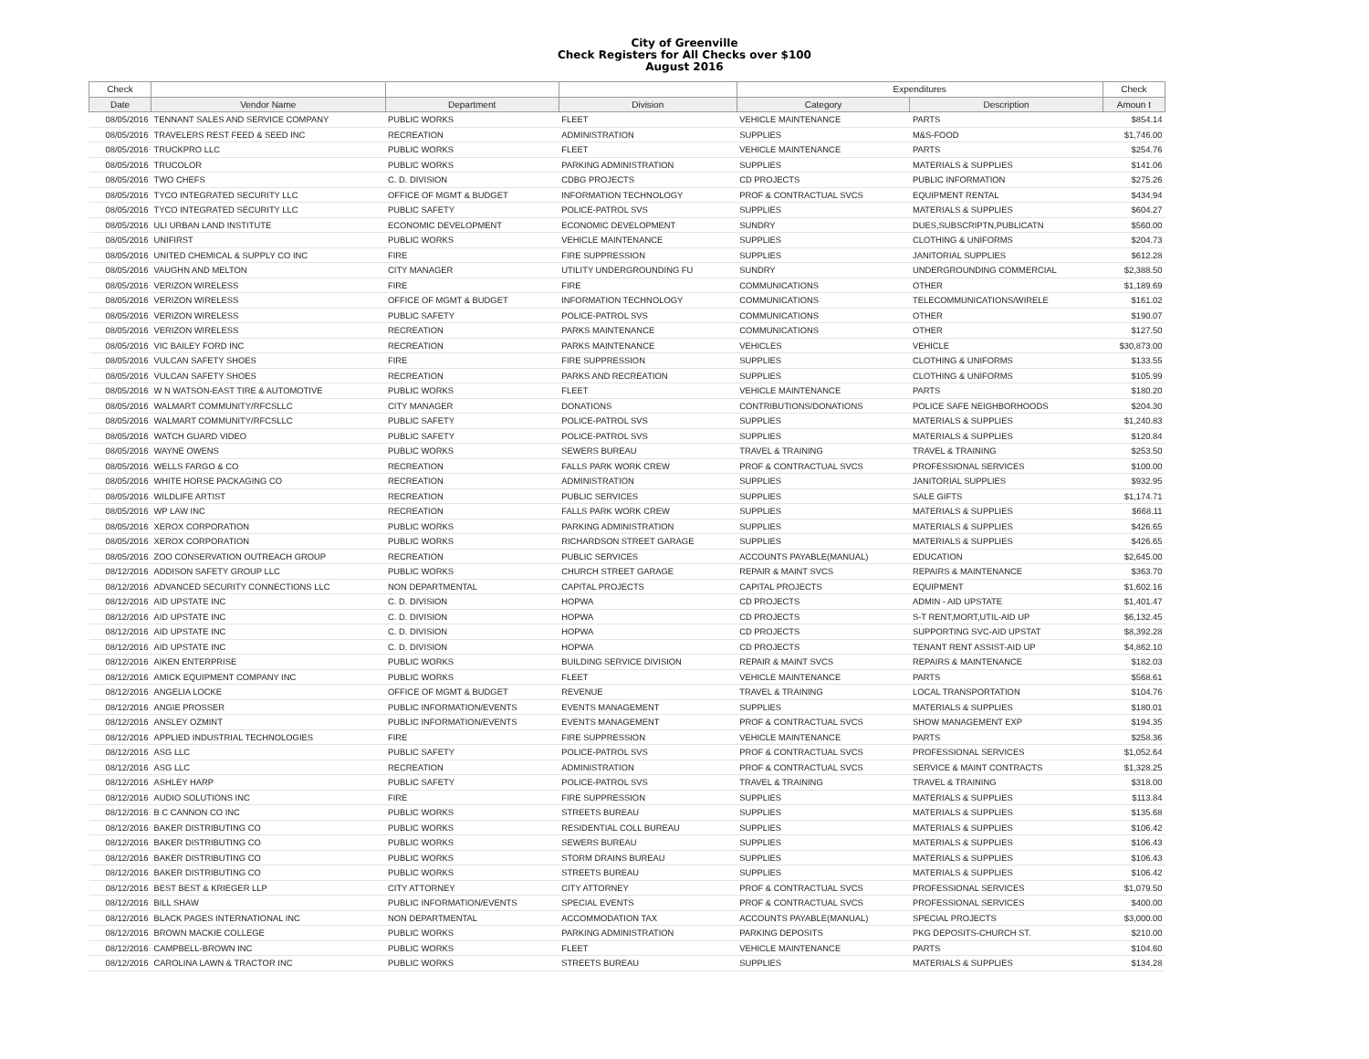City of Greenville
Check Registers for All Checks over $100
August 2016
| Check | | | | Expenditures | | Check |
| --- | --- | --- | --- | --- | --- | --- |
| Date | Vendor Name | Department | Division | Category | Description | Amoun t |
| 08/05/2016 | TENNANT SALES AND SERVICE COMPANY | PUBLIC WORKS | FLEET | VEHICLE MAINTENANCE | PARTS | $854.14 |
| 08/05/2016 | TRAVELERS REST FEED & SEED INC | RECREATION | ADMINISTRATION | SUPPLIES | M&S-FOOD | $1,746.00 |
| 08/05/2016 | TRUCKPRO LLC | PUBLIC WORKS | FLEET | VEHICLE MAINTENANCE | PARTS | $254.76 |
| 08/05/2016 | TRUCOLOR | PUBLIC WORKS | PARKING ADMINISTRATION | SUPPLIES | MATERIALS & SUPPLIES | $141.06 |
| 08/05/2016 | TWO CHEFS | C. D. DIVISION | CDBG PROJECTS | CD PROJECTS | PUBLIC INFORMATION | $275.26 |
| 08/05/2016 | TYCO INTEGRATED SECURITY LLC | OFFICE OF MGMT & BUDGET | INFORMATION TECHNOLOGY | PROF & CONTRACTUAL SVCS | EQUIPMENT RENTAL | $434.94 |
| 08/05/2016 | TYCO INTEGRATED SECURITY LLC | PUBLIC SAFETY | POLICE-PATROL SVS | SUPPLIES | MATERIALS & SUPPLIES | $604.27 |
| 08/05/2016 | ULI URBAN LAND INSTITUTE | ECONOMIC DEVELOPMENT | ECONOMIC DEVELOPMENT | SUNDRY | DUES,SUBSCRIPTN,PUBLICATN | $560.00 |
| 08/05/2016 | UNIFIRST | PUBLIC WORKS | VEHICLE MAINTENANCE | SUPPLIES | CLOTHING & UNIFORMS | $204.73 |
| 08/05/2016 | UNITED CHEMICAL & SUPPLY CO INC | FIRE | FIRE SUPPRESSION | SUPPLIES | JANITORIAL SUPPLIES | $612.28 |
| 08/05/2016 | VAUGHN AND MELTON | CITY MANAGER | UTILITY UNDERGROUNDING FU | SUNDRY | UNDERGROUNDING COMMERCIAL | $2,388.50 |
| 08/05/2016 | VERIZON WIRELESS | FIRE | FIRE | COMMUNICATIONS | OTHER | $1,189.69 |
| 08/05/2016 | VERIZON WIRELESS | OFFICE OF MGMT & BUDGET | INFORMATION TECHNOLOGY | COMMUNICATIONS | TELECOMMUNICATIONS/WIRELE | $161.02 |
| 08/05/2016 | VERIZON WIRELESS | PUBLIC SAFETY | POLICE-PATROL SVS | COMMUNICATIONS | OTHER | $190.07 |
| 08/05/2016 | VERIZON WIRELESS | RECREATION | PARKS MAINTENANCE | COMMUNICATIONS | OTHER | $127.50 |
| 08/05/2016 | VIC BAILEY FORD INC | RECREATION | PARKS MAINTENANCE | VEHICLES | VEHICLE | $30,873.00 |
| 08/05/2016 | VULCAN SAFETY SHOES | FIRE | FIRE SUPPRESSION | SUPPLIES | CLOTHING & UNIFORMS | $133.55 |
| 08/05/2016 | VULCAN SAFETY SHOES | RECREATION | PARKS AND RECREATION | SUPPLIES | CLOTHING & UNIFORMS | $105.99 |
| 08/05/2016 | W N WATSON-EAST TIRE & AUTOMOTIVE | PUBLIC WORKS | FLEET | VEHICLE MAINTENANCE | PARTS | $180.20 |
| 08/05/2016 | WALMART COMMUNITY/RFCSLLC | CITY MANAGER | DONATIONS | CONTRIBUTIONS/DONATIONS | POLICE SAFE NEIGHBORHOODS | $204.30 |
| 08/05/2016 | WALMART COMMUNITY/RFCSLLC | PUBLIC SAFETY | POLICE-PATROL SVS | SUPPLIES | MATERIALS & SUPPLIES | $1,240.83 |
| 08/05/2016 | WATCH GUARD VIDEO | PUBLIC SAFETY | POLICE-PATROL SVS | SUPPLIES | MATERIALS & SUPPLIES | $120.84 |
| 08/05/2016 | WAYNE OWENS | PUBLIC WORKS | SEWERS BUREAU | TRAVEL & TRAINING | TRAVEL & TRAINING | $253.50 |
| 08/05/2016 | WELLS FARGO & CO | RECREATION | FALLS PARK WORK CREW | PROF & CONTRACTUAL SVCS | PROFESSIONAL SERVICES | $100.00 |
| 08/05/2016 | WHITE HORSE PACKAGING CO | RECREATION | ADMINISTRATION | SUPPLIES | JANITORIAL SUPPLIES | $932.95 |
| 08/05/2016 | WILDLIFE ARTIST | RECREATION | PUBLIC SERVICES | SUPPLIES | SALE GIFTS | $1,174.71 |
| 08/05/2016 | WP LAW INC | RECREATION | FALLS PARK WORK CREW | SUPPLIES | MATERIALS & SUPPLIES | $668.11 |
| 08/05/2016 | XEROX CORPORATION | PUBLIC WORKS | PARKING ADMINISTRATION | SUPPLIES | MATERIALS & SUPPLIES | $426.65 |
| 08/05/2016 | XEROX CORPORATION | PUBLIC WORKS | RICHARDSON STREET GARAGE | SUPPLIES | MATERIALS & SUPPLIES | $426.65 |
| 08/05/2016 | ZOO CONSERVATION OUTREACH GROUP | RECREATION | PUBLIC SERVICES | ACCOUNTS PAYABLE(MANUAL) | EDUCATION | $2,645.00 |
| 08/12/2016 | ADDISON SAFETY GROUP LLC | PUBLIC WORKS | CHURCH STREET GARAGE | REPAIR & MAINT SVCS | REPAIRS & MAINTENANCE | $363.70 |
| 08/12/2016 | ADVANCED SECURITY CONNECTIONS LLC | NON DEPARTMENTAL | CAPITAL PROJECTS | CAPITAL PROJECTS | EQUIPMENT | $1,602.16 |
| 08/12/2016 | AID UPSTATE INC | C. D. DIVISION | HOPWA | CD PROJECTS | ADMIN - AID UPSTATE | $1,401.47 |
| 08/12/2016 | AID UPSTATE INC | C. D. DIVISION | HOPWA | CD PROJECTS | S-T RENT,MORT,UTIL-AID UP | $6,132.45 |
| 08/12/2016 | AID UPSTATE INC | C. D. DIVISION | HOPWA | CD PROJECTS | SUPPORTING SVC-AID UPSTAT | $8,392.28 |
| 08/12/2016 | AID UPSTATE INC | C. D. DIVISION | HOPWA | CD PROJECTS | TENANT RENT ASSIST-AID UP | $4,862.10 |
| 08/12/2016 | AIKEN ENTERPRISE | PUBLIC WORKS | BUILDING SERVICE DIVISION | REPAIR & MAINT SVCS | REPAIRS & MAINTENANCE | $182.03 |
| 08/12/2016 | AMICK EQUIPMENT COMPANY INC | PUBLIC WORKS | FLEET | VEHICLE MAINTENANCE | PARTS | $568.61 |
| 08/12/2016 | ANGELIA LOCKE | OFFICE OF MGMT & BUDGET | REVENUE | TRAVEL & TRAINING | LOCAL TRANSPORTATION | $104.76 |
| 08/12/2016 | ANGIE PROSSER | PUBLIC INFORMATION/EVENTS | EVENTS MANAGEMENT | SUPPLIES | MATERIALS & SUPPLIES | $180.01 |
| 08/12/2016 | ANSLEY OZMINT | PUBLIC INFORMATION/EVENTS | EVENTS MANAGEMENT | PROF & CONTRACTUAL SVCS | SHOW MANAGEMENT EXP | $194.35 |
| 08/12/2016 | APPLIED INDUSTRIAL TECHNOLOGIES | FIRE | FIRE SUPPRESSION | VEHICLE MAINTENANCE | PARTS | $258.36 |
| 08/12/2016 | ASG LLC | PUBLIC SAFETY | POLICE-PATROL SVS | PROF & CONTRACTUAL SVCS | PROFESSIONAL SERVICES | $1,052.64 |
| 08/12/2016 | ASG LLC | RECREATION | ADMINISTRATION | PROF & CONTRACTUAL SVCS | SERVICE & MAINT CONTRACTS | $1,328.25 |
| 08/12/2016 | ASHLEY HARP | PUBLIC SAFETY | POLICE-PATROL SVS | TRAVEL & TRAINING | TRAVEL & TRAINING | $318.00 |
| 08/12/2016 | AUDIO SOLUTIONS INC | FIRE | FIRE SUPPRESSION | SUPPLIES | MATERIALS & SUPPLIES | $113.84 |
| 08/12/2016 | B C CANNON CO INC | PUBLIC WORKS | STREETS BUREAU | SUPPLIES | MATERIALS & SUPPLIES | $135.68 |
| 08/12/2016 | BAKER DISTRIBUTING CO | PUBLIC WORKS | RESIDENTIAL COLL BUREAU | SUPPLIES | MATERIALS & SUPPLIES | $106.42 |
| 08/12/2016 | BAKER DISTRIBUTING CO | PUBLIC WORKS | SEWERS BUREAU | SUPPLIES | MATERIALS & SUPPLIES | $106.43 |
| 08/12/2016 | BAKER DISTRIBUTING CO | PUBLIC WORKS | STORM DRAINS BUREAU | SUPPLIES | MATERIALS & SUPPLIES | $106.43 |
| 08/12/2016 | BAKER DISTRIBUTING CO | PUBLIC WORKS | STREETS BUREAU | SUPPLIES | MATERIALS & SUPPLIES | $106.42 |
| 08/12/2016 | BEST BEST & KRIEGER LLP | CITY ATTORNEY | CITY ATTORNEY | PROF & CONTRACTUAL SVCS | PROFESSIONAL SERVICES | $1,079.50 |
| 08/12/2016 | BILL SHAW | PUBLIC INFORMATION/EVENTS | SPECIAL EVENTS | PROF & CONTRACTUAL SVCS | PROFESSIONAL SERVICES | $400.00 |
| 08/12/2016 | BLACK PAGES INTERNATIONAL INC | NON DEPARTMENTAL | ACCOMMODATION TAX | ACCOUNTS PAYABLE(MANUAL) | SPECIAL PROJECTS | $3,000.00 |
| 08/12/2016 | BROWN MACKIE COLLEGE | PUBLIC WORKS | PARKING ADMINISTRATION | PARKING DEPOSITS | PKG DEPOSITS-CHURCH ST. | $210.00 |
| 08/12/2016 | CAMPBELL-BROWN INC | PUBLIC WORKS | FLEET | VEHICLE MAINTENANCE | PARTS | $104.60 |
| 08/12/2016 | CAROLINA LAWN & TRACTOR INC | PUBLIC WORKS | STREETS BUREAU | SUPPLIES | MATERIALS & SUPPLIES | $134.28 |